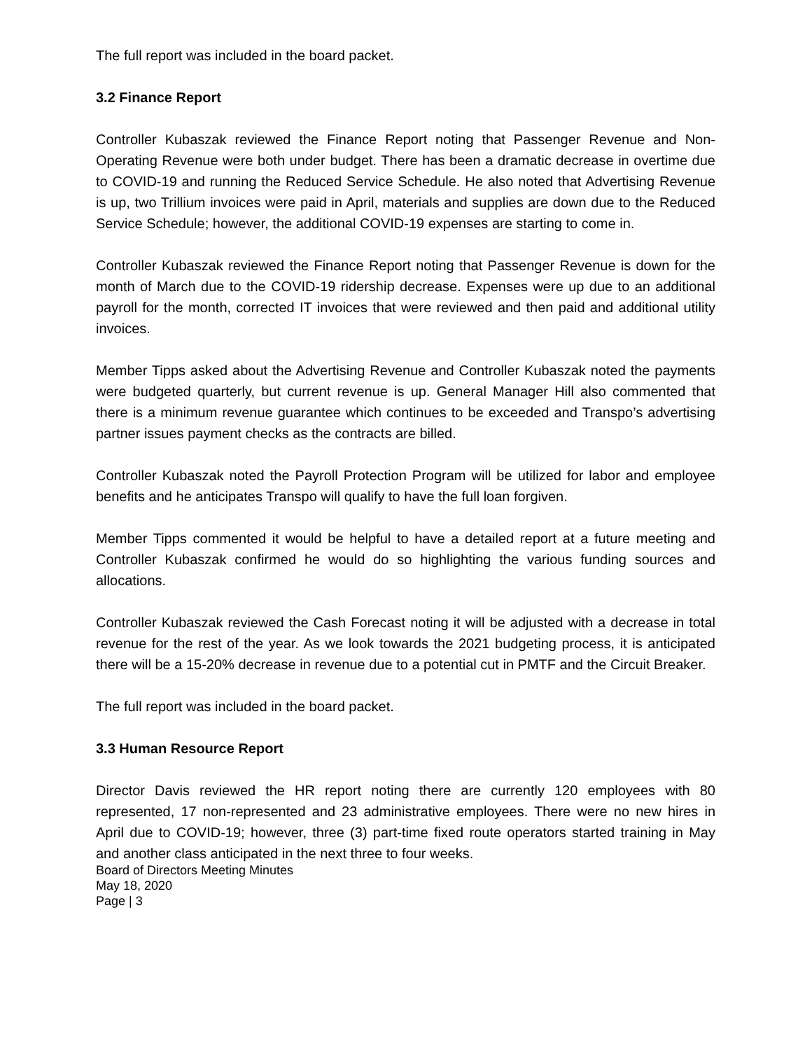The full report was included in the board packet.
3.2 Finance Report
Controller Kubaszak reviewed the Finance Report noting that Passenger Revenue and Non-Operating Revenue were both under budget. There has been a dramatic decrease in overtime due to COVID-19 and running the Reduced Service Schedule. He also noted that Advertising Revenue is up, two Trillium invoices were paid in April, materials and supplies are down due to the Reduced Service Schedule; however, the additional COVID-19 expenses are starting to come in.
Controller Kubaszak reviewed the Finance Report noting that Passenger Revenue is down for the month of March due to the COVID-19 ridership decrease. Expenses were up due to an additional payroll for the month, corrected IT invoices that were reviewed and then paid and additional utility invoices.
Member Tipps asked about the Advertising Revenue and Controller Kubaszak noted the payments were budgeted quarterly, but current revenue is up. General Manager Hill also commented that there is a minimum revenue guarantee which continues to be exceeded and Transpo’s advertising partner issues payment checks as the contracts are billed.
Controller Kubaszak noted the Payroll Protection Program will be utilized for labor and employee benefits and he anticipates Transpo will qualify to have the full loan forgiven.
Member Tipps commented it would be helpful to have a detailed report at a future meeting and Controller Kubaszak confirmed he would do so highlighting the various funding sources and allocations.
Controller Kubaszak reviewed the Cash Forecast noting it will be adjusted with a decrease in total revenue for the rest of the year. As we look towards the 2021 budgeting process, it is anticipated there will be a 15-20% decrease in revenue due to a potential cut in PMTF and the Circuit Breaker.
The full report was included in the board packet.
3.3 Human Resource Report
Director Davis reviewed the HR report noting there are currently 120 employees with 80 represented, 17 non-represented and 23 administrative employees. There were no new hires in April due to COVID-19; however, three (3) part-time fixed route operators started training in May and another class anticipated in the next three to four weeks.
Board of Directors Meeting Minutes
May 18, 2020
Page | 3